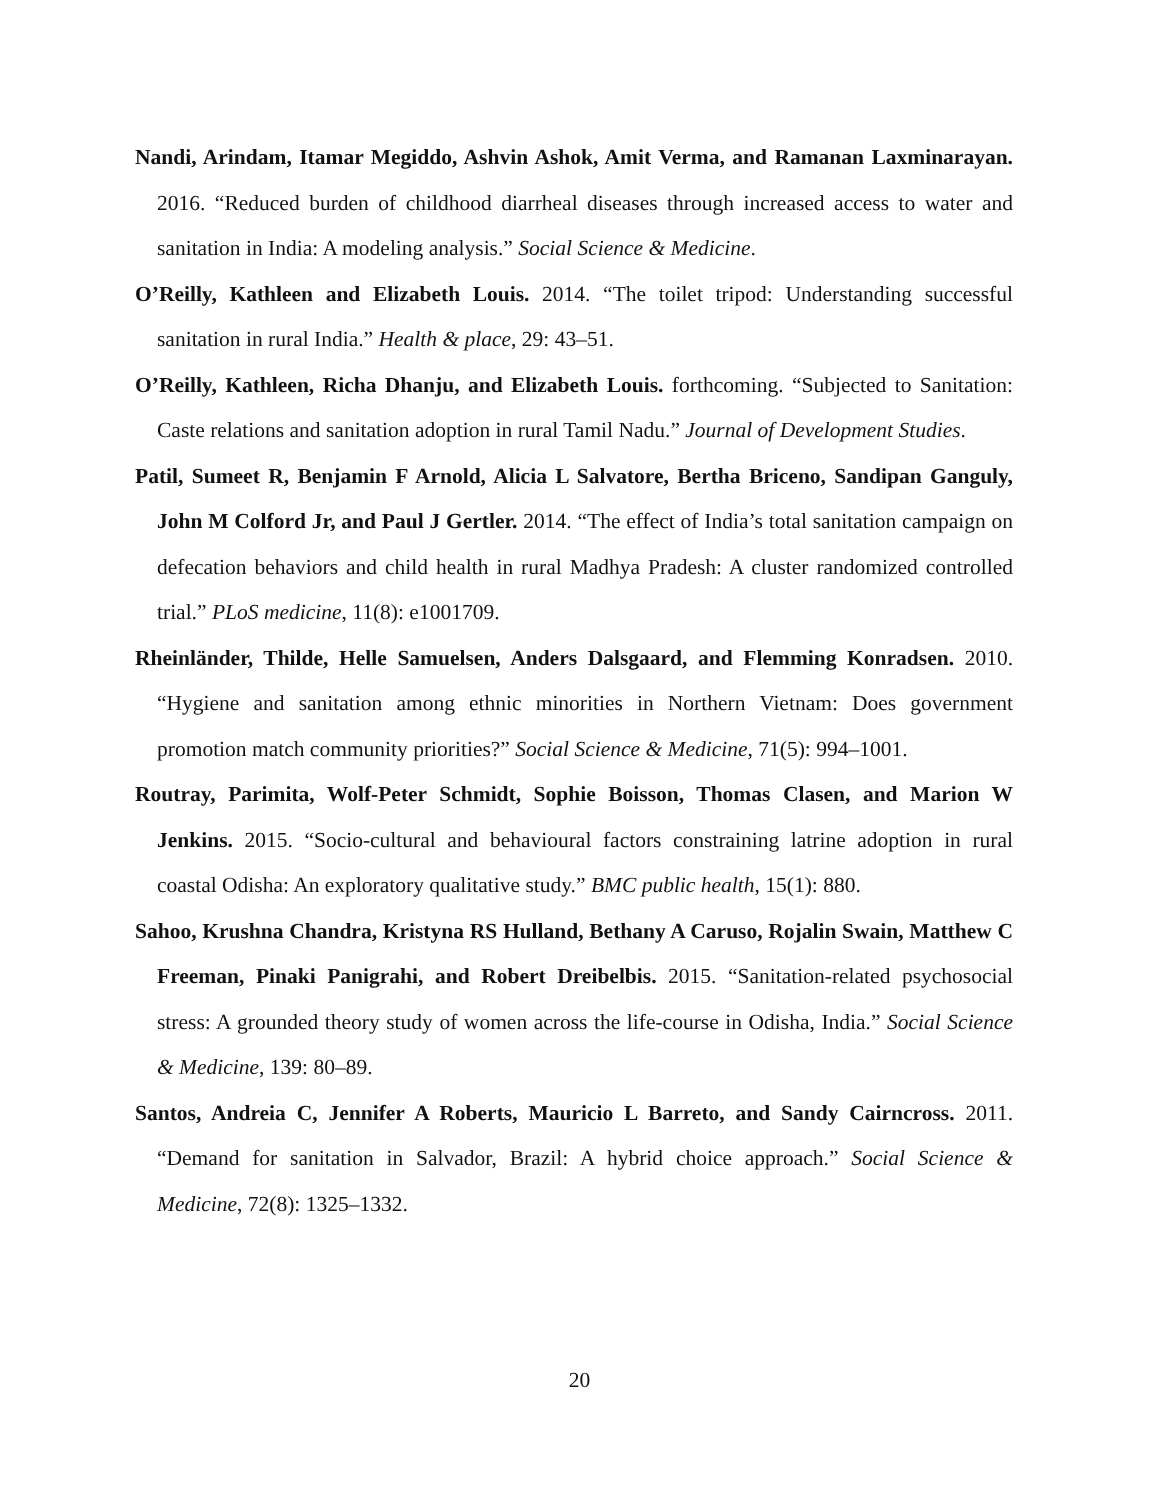Nandi, Arindam, Itamar Megiddo, Ashvin Ashok, Amit Verma, and Ramanan Laxminarayan. 2016. “Reduced burden of childhood diarrheal diseases through increased access to water and sanitation in India: A modeling analysis.” Social Science & Medicine.
O’Reilly, Kathleen and Elizabeth Louis. 2014. “The toilet tripod: Understanding successful sanitation in rural India.” Health & place, 29: 43–51.
O’Reilly, Kathleen, Richa Dhanju, and Elizabeth Louis. forthcoming. “Subjected to Sanitation: Caste relations and sanitation adoption in rural Tamil Nadu.” Journal of Development Studies.
Patil, Sumeet R, Benjamin F Arnold, Alicia L Salvatore, Bertha Briceno, Sandipan Ganguly, John M Colford Jr, and Paul J Gertler. 2014. “The effect of India’s total sanitation campaign on defecation behaviors and child health in rural Madhya Pradesh: A cluster randomized controlled trial.” PLoS medicine, 11(8): e1001709.
Rheinländer, Thilde, Helle Samuelsen, Anders Dalsgaard, and Flemming Konradsen. 2010. “Hygiene and sanitation among ethnic minorities in Northern Vietnam: Does government promotion match community priorities?” Social Science & Medicine, 71(5): 994–1001.
Routray, Parimita, Wolf-Peter Schmidt, Sophie Boisson, Thomas Clasen, and Marion W Jenkins. 2015. “Socio-cultural and behavioural factors constraining latrine adoption in rural coastal Odisha: An exploratory qualitative study.” BMC public health, 15(1): 880.
Sahoo, Krushna Chandra, Kristyna RS Hulland, Bethany A Caruso, Rojalin Swain, Matthew C Freeman, Pinaki Panigrahi, and Robert Dreibelbis. 2015. “Sanitation-related psychosocial stress: A grounded theory study of women across the life-course in Odisha, India.” Social Science & Medicine, 139: 80–89.
Santos, Andreia C, Jennifer A Roberts, Mauricio L Barreto, and Sandy Cairncross. 2011. “Demand for sanitation in Salvador, Brazil: A hybrid choice approach.” Social Science & Medicine, 72(8): 1325–1332.
20